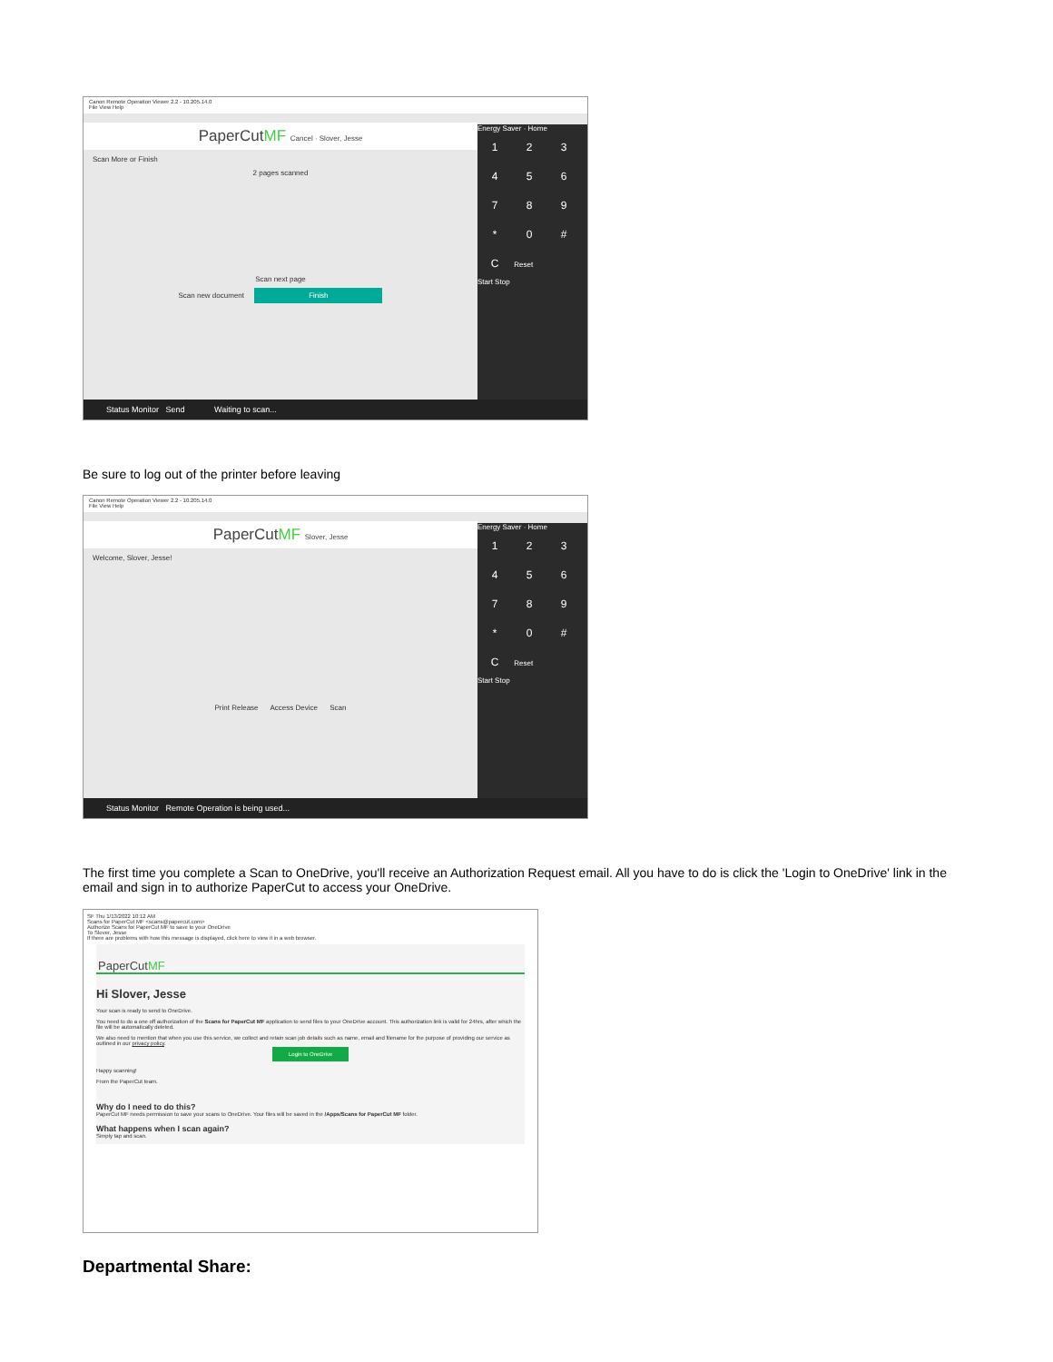Canon Remote Operation Viewer 2.2 - 10.205.14.0
File View Help
PaperCutMF Cancel · Slover, Jesse
Scan More or Finish
2 pages scanned
Scan next page
Scan new document Finish
Energy Saver · Home
123456789 * 0 # C Reset
Start Stop
Status Monitor Send Waiting to scan...
Be sure to log out of the printer before leaving
Canon Remote Operation Viewer 2.2 - 10.205.14.0
File View Help
PaperCutMF Slover, Jesse
Welcome, Slover, Jesse!
Print Release Access Device Scan
Energy Saver · Home
123456789 * 0 # C Reset
Start Stop
Status Monitor Remote Operation is being used...
The first time you complete a Scan to OneDrive, you'll receive an Authorization Request email. All you have to do is click the 'Login to OneDrive' link in the email and sign in to authorize PaperCut to access your OneDrive.
SF Thu 1/13/2022 10:12 AM
Scans for PaperCut MF <scans@papercut.com>
Authorize Scans for PaperCut MF to save to your OneDrive
To Slover, Jesse
If there are problems with how this message is displayed, click here to view it in a web browser.
PaperCutMF
Hi Slover, Jesse
Your scan is ready to send to OneDrive.
You need to do a one off authorization of the Scans for PaperCut MF application to send files to your OneDrive account. This authorization link is valid for 24hrs, after which the file will be automatically deleted.
We also need to mention that when you use this service, we collect and retain scan job details such as name, email and filename for the purpose of providing our service as outlined in our privacy policy.
Login to OneDrive
Happy scanning!
From the PaperCut team.
Why do I need to do this?
PaperCut MF needs permission to save your scans to OneDrive. Your files will be saved in the /Apps/Scans for PaperCut MF folder.
What happens when I scan again?
Simply tap and scan.
Departmental Share: